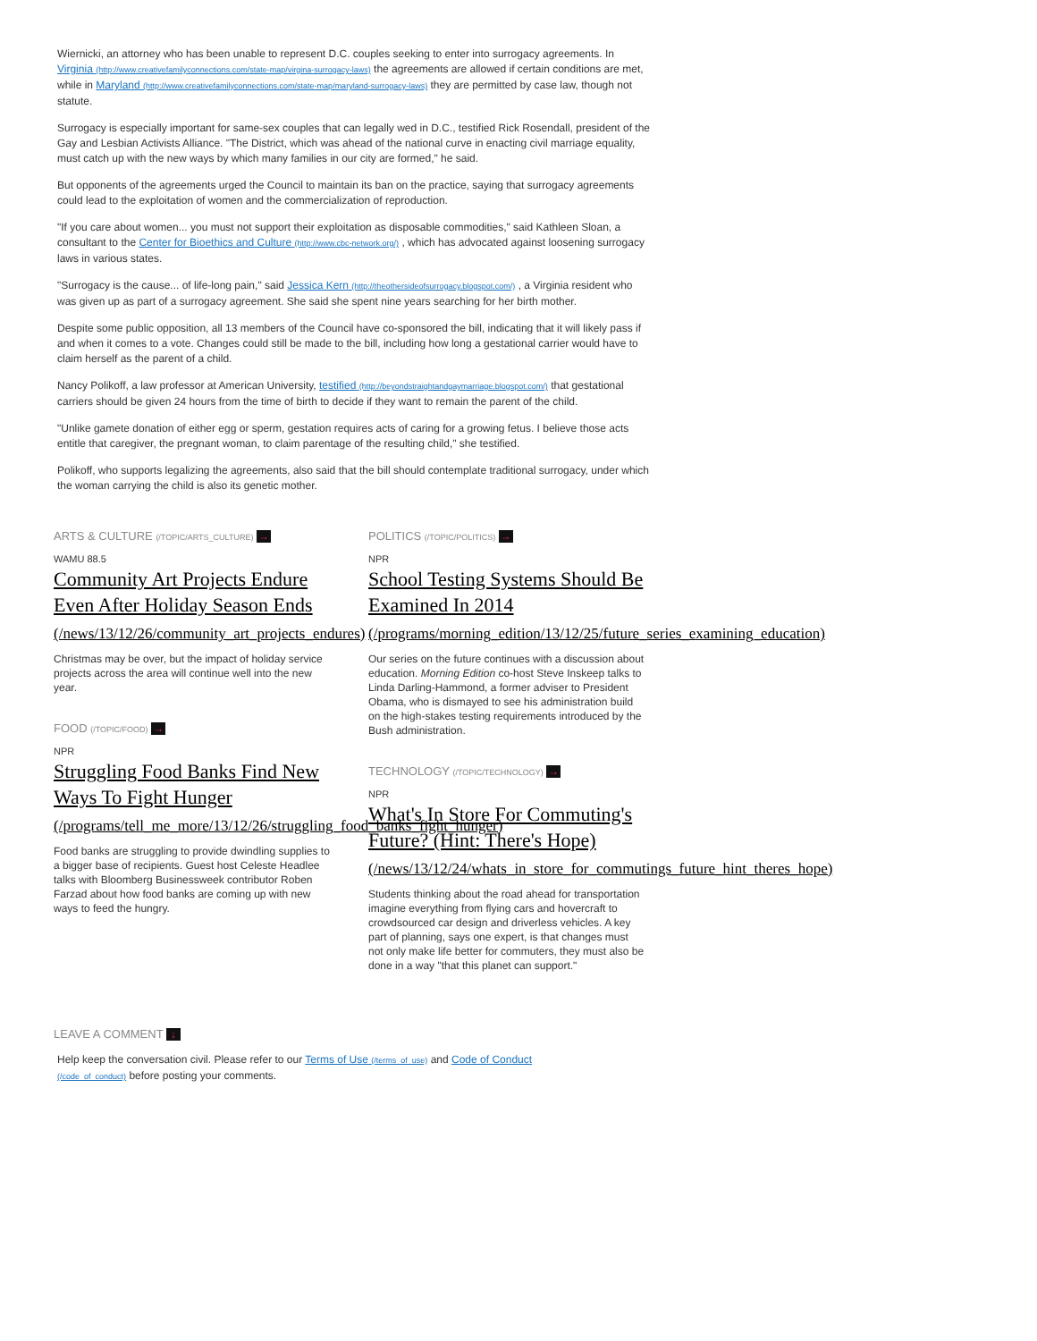Wiernicki, an attorney who has been unable to represent D.C. couples seeking to enter into surrogacy agreements. In Virginia (http://www.creativefamilyconnections.com/state-map/virgina-surrogacy-laws) the agreements are allowed if certain conditions are met, while in Maryland (http://www.creativefamilyconnections.com/state-map/maryland-surrogacy-laws) they are permitted by case law, though not statute.
Surrogacy is especially important for same-sex couples that can legally wed in D.C., testified Rick Rosendall, president of the Gay and Lesbian Activists Alliance. "The District, which was ahead of the national curve in enacting civil marriage equality, must catch up with the new ways by which many families in our city are formed," he said.
But opponents of the agreements urged the Council to maintain its ban on the practice, saying that surrogacy agreements could lead to the exploitation of women and the commercialization of reproduction.
"If you care about women... you must not support their exploitation as disposable commodities," said Kathleen Sloan, a consultant to the Center for Bioethics and Culture (http://www.cbc-network.org/) , which has advocated against loosening surrogacy laws in various states.
"Surrogacy is the cause... of life-long pain," said Jessica Kern (http://theothersideofsurrogacy.blogspot.com/) , a Virginia resident who was given up as part of a surrogacy agreement. She said she spent nine years searching for her birth mother.
Despite some public opposition, all 13 members of the Council have co-sponsored the bill, indicating that it will likely pass if and when it comes to a vote. Changes could still be made to the bill, including how long a gestational carrier would have to claim herself as the parent of a child.
Nancy Polikoff, a law professor at American University, testified (http://beyondstraightandgaymarriage.blogspot.com/) that gestational carriers should be given 24 hours from the time of birth to decide if they want to remain the parent of the child.
"Unlike gamete donation of either egg or sperm, gestation requires acts of caring for a growing fetus. I believe those acts entitle that caregiver, the pregnant woman, to claim parentage of the resulting child," she testified.
Polikoff, who supports legalizing the agreements, also said that the bill should contemplate traditional surrogacy, under which the woman carrying the child is also its genetic mother.
ARTS & CULTURE (/TOPIC/ARTS_CULTURE) →
WAMU 88.5
Community Art Projects Endure Even After Holiday Season Ends
(/news/13/12/26/community_art_projects_endures)
Christmas may be over, but the impact of holiday service projects across the area will continue well into the new year.
FOOD (/TOPIC/FOOD) →
NPR
Struggling Food Banks Find New Ways To Fight Hunger
(/programs/tell_me_more/13/12/26/struggling_food_banks_fight_hunger)
Food banks are struggling to provide dwindling supplies to a bigger base of recipients. Guest host Celeste Headlee talks with Bloomberg Businessweek contributor Roben Farzad about how food banks are coming up with new ways to feed the hungry.
POLITICS (/TOPIC/POLITICS) →
NPR
School Testing Systems Should Be Examined In 2014
(/programs/morning_edition/13/12/25/future_series_examining_education)
Our series on the future continues with a discussion about education. Morning Edition co-host Steve Inskeep talks to Linda Darling-Hammond, a former adviser to President Obama, who is dismayed to see his administration build on the high-stakes testing requirements introduced by the Bush administration.
TECHNOLOGY (/TOPIC/TECHNOLOGY) →
NPR
What's In Store For Commuting's Future? (Hint: There's Hope)
(/news/13/12/24/whats_in_store_for_commutings_future_hint_theres_hope)
Students thinking about the road ahead for transportation imagine everything from flying cars and hovercraft to crowdsourced car design and driverless vehicles. A key part of planning, says one expert, is that changes must not only make life better for commuters, they must also be done in a way "that this planet can support."
LEAVE A COMMENT ↓
Help keep the conversation civil. Please refer to our Terms of Use (/terms_of_use) and Code of Conduct (/code_of_conduct) before posting your comments.